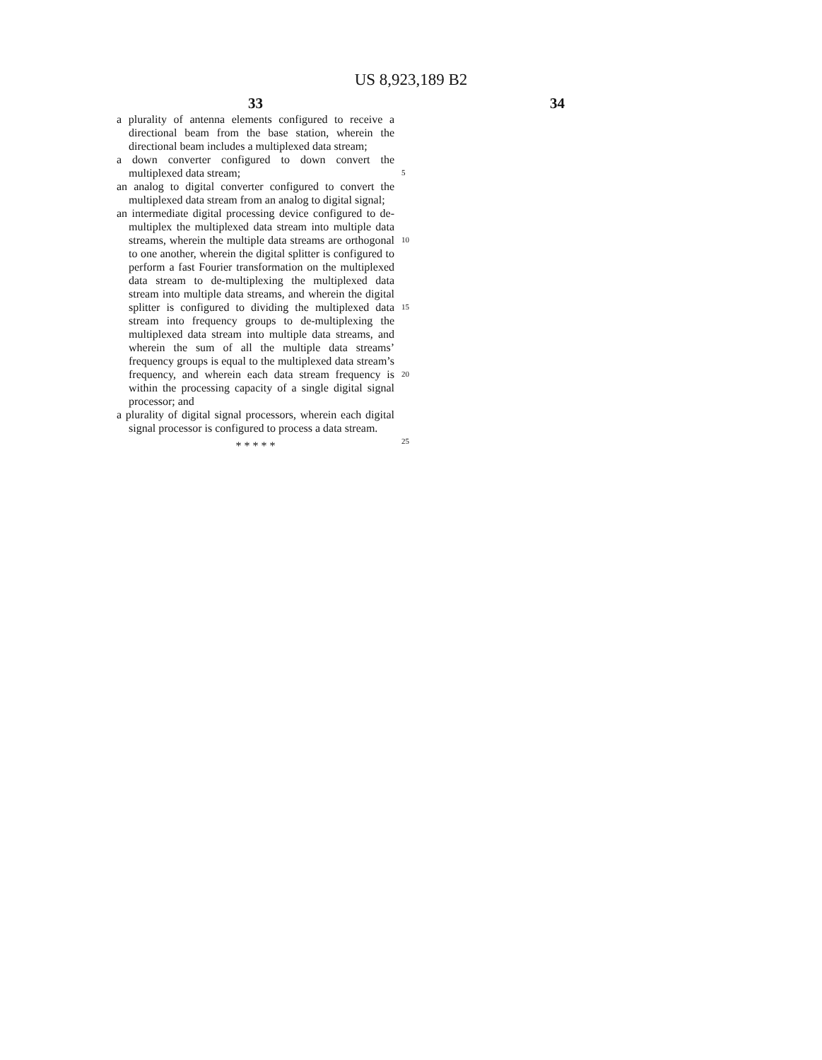US 8,923,189 B2
33 34
a plurality of antenna elements configured to receive a directional beam from the base station, wherein the directional beam includes a multiplexed data stream;
a down converter configured to down convert the multiplexed data stream;
an analog to digital converter configured to convert the multiplexed data stream from an analog to digital signal;
an intermediate digital processing device configured to de-multiplex the multiplexed data stream into multiple data streams, wherein the multiple data streams are orthogonal to one another, wherein the digital splitter is configured to perform a fast Fourier transformation on the multiplexed data stream to de-multiplexing the multiplexed data stream into multiple data streams, and wherein the digital splitter is configured to dividing the multiplexed data stream into frequency groups to de-multiplexing the multiplexed data stream into multiple data streams, and wherein the sum of all the multiple data streams’ frequency groups is equal to the multiplexed data stream’s frequency, and wherein each data stream frequency is within the processing capacity of a single digital signal processor; and
a plurality of digital signal processors, wherein each digital signal processor is configured to process a data stream.
* * * * *
5
10
15
20
25